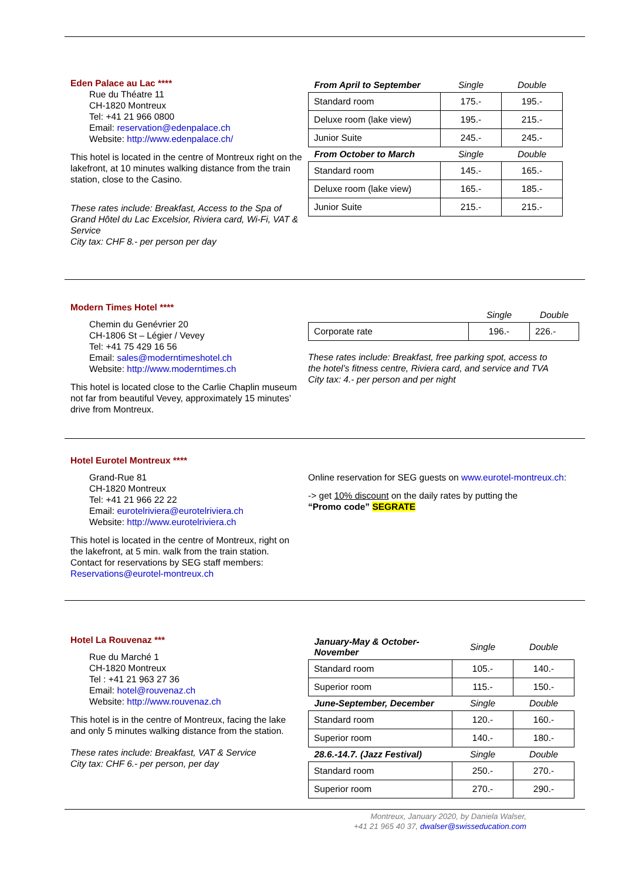Eden Palace au Lac ****
Rue du Théatre 11
CH-1820 Montreux
Tel: +41 21 966 0800
Email: reservation@edenpalace.ch
Website: http://www.edenpalace.ch/
This hotel is located in the centre of Montreux right on the lakefront, at 10 minutes walking distance from the train station, close to the Casino.
These rates include: Breakfast, Access to the Spa of Grand Hôtel du Lac Excelsior, Riviera card, Wi-Fi, VAT & Service
City tax: CHF 8.- per person per day
| From April to September | Single | Double |
| --- | --- | --- |
| Standard room | 175.- | 195.- |
| Deluxe room (lake view) | 195.- | 215.- |
| Junior Suite | 245.- | 245.- |
| From October to March | Single | Double |
| Standard room | 145.- | 165.- |
| Deluxe room (lake view) | 165.- | 185.- |
| Junior Suite | 215.- | 215.- |
Modern Times Hotel ****
Chemin du Genévrier 20
CH-1806 St – Légier / Vevey
Tel: +41 75 429 16 56
Email: sales@moderntimeshotel.ch
Website: http://www.moderntimes.ch
This hotel is located close to the Carlie Chaplin museum not far from beautiful Vevey, approximately 15 minutes’ drive from Montreux.
| | Single | Double |
| --- | --- | --- |
| Corporate rate | 196.- | 226.- |
These rates include: Breakfast, free parking spot, access to the hotel’s fitness centre, Riviera card, and service and TVA
City tax: 4.- per person and per night
Hotel Eurotel Montreux ****
Grand-Rue 81
CH-1820 Montreux
Tel: +41 21 966 22 22
Email: eurotelriviera@eurotelriviera.ch
Website: http://www.eurotelriviera.ch
This hotel is located in the centre of Montreux, right on the lakefront, at 5 min. walk from the train station. Contact for reservations by SEG staff members: Reservations@eurotel-montreux.ch
Online reservation for SEG guests on www.eurotel-montreux.ch:
-> get 10% discount on the daily rates by putting the
“Promo code” SEGRATE
Hotel La Rouvenaz ***
Rue du Marché 1
CH-1820 Montreux
Tel : +41 21 963 27 36
Email: hotel@rouvenaz.ch
Website: http://www.rouvenaz.ch
This hotel is in the centre of Montreux, facing the lake and only 5 minutes walking distance from the station.
These rates include: Breakfast, VAT & Service
City tax: CHF 6.- per person, per day
| January-May & October-November | Single | Double |
| --- | --- | --- |
| Standard room | 105.- | 140.- |
| Superior room | 115.- | 150.- |
| June-September, December | Single | Double |
| Standard room | 120.- | 160.- |
| Superior room | 140.- | 180.- |
| 28.6.-14.7. (Jazz Festival) | Single | Double |
| Standard room | 250.- | 270.- |
| Superior room | 270.- | 290.- |
Montreux, January 2020, by Daniela Walser,
+41 21 965 40 37, dwalser@swisseducation.com